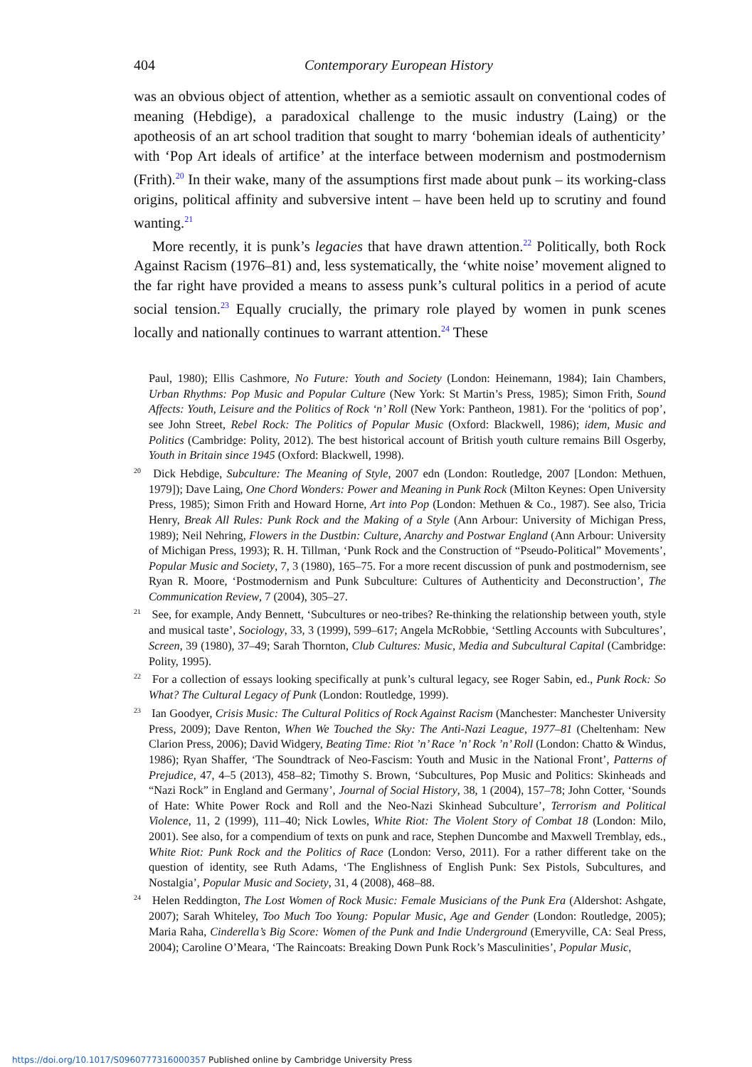404 Contemporary European History
was an obvious object of attention, whether as a semiotic assault on conventional codes of meaning (Hebdige), a paradoxical challenge to the music industry (Laing) or the apotheosis of an art school tradition that sought to marry ‘bohemian ideals of authenticity’ with ‘Pop Art ideals of artifice’ at the interface between modernism and postmodernism (Frith).<sup>20</sup> In their wake, many of the assumptions first made about punk – its working-class origins, political affinity and subversive intent – have been held up to scrutiny and found wanting.<sup>21</sup>
More recently, it is punk’s legacies that have drawn attention.<sup>22</sup> Politically, both Rock Against Racism (1976–81) and, less systematically, the ‘white noise’ movement aligned to the far right have provided a means to assess punk’s cultural politics in a period of acute social tension.<sup>23</sup> Equally crucially, the primary role played by women in punk scenes locally and nationally continues to warrant attention.<sup>24</sup> These
Paul, 1980); Ellis Cashmore, No Future: Youth and Society (London: Heinemann, 1984); Iain Chambers, Urban Rhythms: Pop Music and Popular Culture (New York: St Martin’s Press, 1985); Simon Frith, Sound Affects: Youth, Leisure and the Politics of Rock ‘n’ Roll (New York: Pantheon, 1981). For the ‘politics of pop’, see John Street, Rebel Rock: The Politics of Popular Music (Oxford: Blackwell, 1986); idem, Music and Politics (Cambridge: Polity, 2012). The best historical account of British youth culture remains Bill Osgerby, Youth in Britain since 1945 (Oxford: Blackwell, 1998).
<sup>20</sup> Dick Hebdige, Subculture: The Meaning of Style, 2007 edn (London: Routledge, 2007 [London: Methuen, 1979]); Dave Laing, One Chord Wonders: Power and Meaning in Punk Rock (Milton Keynes: Open University Press, 1985); Simon Frith and Howard Horne, Art into Pop (London: Methuen & Co., 1987). See also, Tricia Henry, Break All Rules: Punk Rock and the Making of a Style (Ann Arbour: University of Michigan Press, 1989); Neil Nehring, Flowers in the Dustbin: Culture, Anarchy and Postwar England (Ann Arbour: University of Michigan Press, 1993); R. H. Tillman, ‘Punk Rock and the Construction of “Pseudo-Political” Movements’, Popular Music and Society, 7, 3 (1980), 165–75. For a more recent discussion of punk and postmodernism, see Ryan R. Moore, ‘Postmodernism and Punk Subculture: Cultures of Authenticity and Deconstruction’, The Communication Review, 7 (2004), 305–27.
<sup>21</sup> See, for example, Andy Bennett, ‘Subcultures or neo-tribes? Re-thinking the relationship between youth, style and musical taste’, Sociology, 33, 3 (1999), 599–617; Angela McRobbie, ‘Settling Accounts with Subcultures’, Screen, 39 (1980), 37–49; Sarah Thornton, Club Cultures: Music, Media and Subcultural Capital (Cambridge: Polity, 1995).
<sup>22</sup> For a collection of essays looking specifically at punk’s cultural legacy, see Roger Sabin, ed., Punk Rock: So What? The Cultural Legacy of Punk (London: Routledge, 1999).
<sup>23</sup> Ian Goodyer, Crisis Music: The Cultural Politics of Rock Against Racism (Manchester: Manchester University Press, 2009); Dave Renton, When We Touched the Sky: The Anti-Nazi League, 1977–81 (Cheltenham: New Clarion Press, 2006); David Widgery, Beating Time: Riot ’n’ Race ’n’ Rock ’n’ Roll (London: Chatto & Windus, 1986); Ryan Shaffer, ‘The Soundtrack of Neo-Fascism: Youth and Music in the National Front’, Patterns of Prejudice, 47, 4–5 (2013), 458–82; Timothy S. Brown, ‘Subcultures, Pop Music and Politics: Skinheads and “Nazi Rock” in England and Germany’, Journal of Social History, 38, 1 (2004), 157–78; John Cotter, ‘Sounds of Hate: White Power Rock and Roll and the Neo-Nazi Skinhead Subculture’, Terrorism and Political Violence, 11, 2 (1999), 111–40; Nick Lowles, White Riot: The Violent Story of Combat 18 (London: Milo, 2001). See also, for a compendium of texts on punk and race, Stephen Duncombe and Maxwell Tremblay, eds., White Riot: Punk Rock and the Politics of Race (London: Verso, 2011). For a rather different take on the question of identity, see Ruth Adams, ‘The Englishness of English Punk: Sex Pistols, Subcultures, and Nostalgia’, Popular Music and Society, 31, 4 (2008), 468–88.
<sup>24</sup> Helen Reddington, The Lost Women of Rock Music: Female Musicians of the Punk Era (Aldershot: Ashgate, 2007); Sarah Whiteley, Too Much Too Young: Popular Music, Age and Gender (London: Routledge, 2005); Maria Raha, Cinderella’s Big Score: Women of the Punk and Indie Underground (Emeryville, CA: Seal Press, 2004); Caroline O’Meara, ‘The Raincoats: Breaking Down Punk Rock’s Masculinities’, Popular Music,
https://doi.org/10.1017/S0960777316000357 Published online by Cambridge University Press